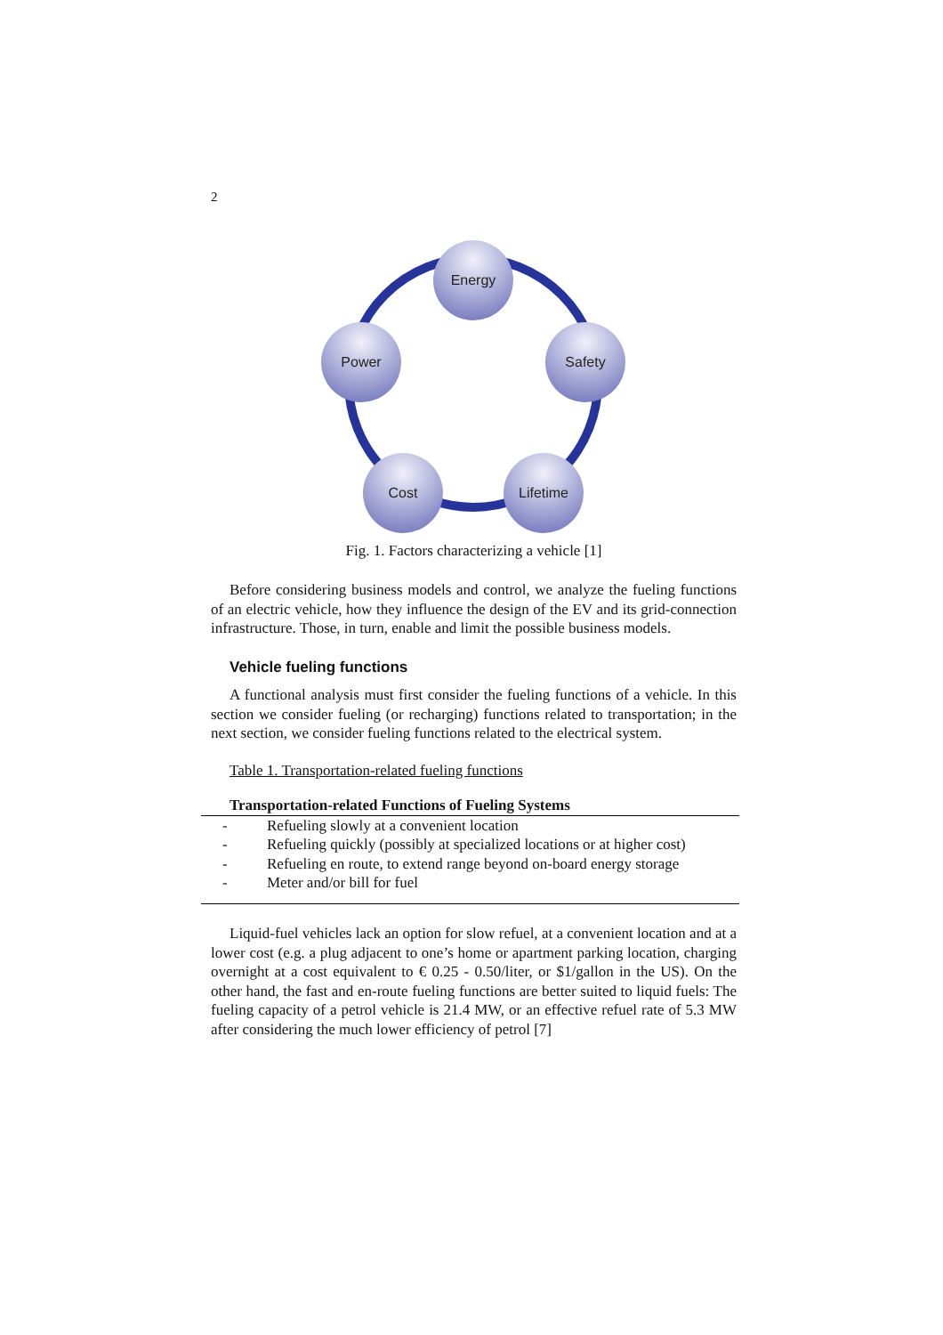2
Energy
Power
Safety
Cost
Lifetime
Fig. 1. Factors characterizing a vehicle [1]
Before considering business models and control, we analyze the fueling functions of an electric vehicle, how they influence the design of the EV and its grid-connection infrastructure. Those, in turn, enable and limit the possible business models.
Vehicle fueling functions
A functional analysis must first consider the fueling functions of a vehicle. In this section we consider fueling (or recharging) functions related to transportation; in the next section, we consider fueling functions related to the electrical system.
Table 1. Transportation-related fueling functions
| Transportation-related Functions of Fueling Systems | |
| --- | --- |
| - | Refueling slowly at a convenient location |
| - | Refueling quickly (possibly at specialized locations or at higher cost) |
| - | Refueling en route, to extend range beyond on-board energy storage |
| - | Meter and/or bill for fuel |
Liquid-fuel vehicles lack an option for slow refuel, at a convenient location and at a lower cost (e.g. a plug adjacent to one’s home or apartment parking location, charging overnight at a cost equivalent to € 0.25 - 0.50/liter, or $1/gallon in the US). On the other hand, the fast and en-route fueling functions are better suited to liquid fuels: The fueling capacity of a petrol vehicle is 21.4 MW, or an effective refuel rate of 5.3 MW after considering the much lower efficiency of petrol [7]